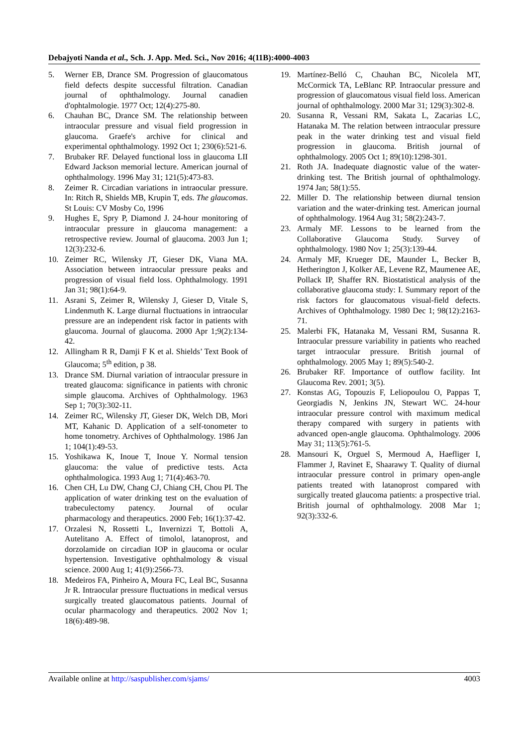Debajyoti Nanda et al., Sch. J. App. Med. Sci., Nov 2016; 4(11B):4000-4003
5. Werner EB, Drance SM. Progression of glaucomatous field defects despite successful filtration. Canadian journal of ophthalmology. Journal canadien d'ophtalmologie. 1977 Oct; 12(4):275-80.
6. Chauhan BC, Drance SM. The relationship between intraocular pressure and visual field progression in glaucoma. Graefe's archive for clinical and experimental ophthalmology. 1992 Oct 1; 230(6):521-6.
7. Brubaker RF. Delayed functional loss in glaucoma LII Edward Jackson memorial lecture. American journal of ophthalmology. 1996 May 31; 121(5):473-83.
8. Zeimer R. Circadian variations in intraocular pressure. In: Ritch R, Shields MB, Krupin T, eds. The glaucomas. St Louis: CV Mosby Co, 1996
9. Hughes E, Spry P, Diamond J. 24-hour monitoring of intraocular pressure in glaucoma management: a retrospective review. Journal of glaucoma. 2003 Jun 1; 12(3):232-6.
10. Zeimer RC, Wilensky JT, Gieser DK, Viana MA. Association between intraocular pressure peaks and progression of visual field loss. Ophthalmology. 1991 Jan 31; 98(1):64-9.
11. Asrani S, Zeimer R, Wilensky J, Gieser D, Vitale S, Lindenmuth K. Large diurnal fluctuations in intraocular pressure are an independent risk factor in patients with glaucoma. Journal of glaucoma. 2000 Apr 1;9(2):134-42.
12. Allingham R R, Damji F K et al. Shields’ Text Book of Glaucoma; 5<sup>th</sup> edition, p 38.
13. Drance SM. Diurnal variation of intraocular pressure in treated glaucoma: significance in patients with chronic simple glaucoma. Archives of Ophthalmology. 1963 Sep 1; 70(3):302-11.
14. Zeimer RC, Wilensky JT, Gieser DK, Welch DB, Mori MT, Kahanic D. Application of a self-tonometer to home tonometry. Archives of Ophthalmology. 1986 Jan 1; 104(1):49-53.
15. Yoshikawa K, Inoue T, Inoue Y. Normal tension glaucoma: the value of predictive tests. Acta ophthalmologica. 1993 Aug 1; 71(4):463-70.
16. Chen CH, Lu DW, Chang CJ, Chiang CH, Chou PI. The application of water drinking test on the evaluation of trabeculectomy patency. Journal of ocular pharmacology and therapeutics. 2000 Feb; 16(1):37-42.
17. Orzalesi N, Rossetti L, Invernizzi T, Bottoli A, Autelitano A. Effect of timolol, latanoprost, and dorzolamide on circadian IOP in glaucoma or ocular hypertension. Investigative ophthalmology & visual science. 2000 Aug 1; 41(9):2566-73.
18. Medeiros FA, Pinheiro A, Moura FC, Leal BC, Susanna Jr R. Intraocular pressure fluctuations in medical versus surgically treated glaucomatous patients. Journal of ocular pharmacology and therapeutics. 2002 Nov 1; 18(6):489-98.
19. Martínez-Belló C, Chauhan BC, Nicolela MT, McCormick TA, LeBlanc RP. Intraocular pressure and progression of glaucomatous visual field loss. American journal of ophthalmology. 2000 Mar 31; 129(3):302-8.
20. Susanna R, Vessani RM, Sakata L, Zacarias LC, Hatanaka M. The relation between intraocular pressure peak in the water drinking test and visual field progression in glaucoma. British journal of ophthalmology. 2005 Oct 1; 89(10):1298-301.
21. Roth JA. Inadequate diagnostic value of the water-drinking test. The British journal of ophthalmology. 1974 Jan; 58(1):55.
22. Miller D. The relationship between diurnal tension variation and the water-drinking test. American journal of ophthalmology. 1964 Aug 31; 58(2):243-7.
23. Armaly MF. Lessons to be learned from the Collaborative Glaucoma Study. Survey of ophthalmology. 1980 Nov 1; 25(3):139-44.
24. Armaly MF, Krueger DE, Maunder L, Becker B, Hetherington J, Kolker AE, Levene RZ, Maumenee AE, Pollack IP, Shaffer RN. Biostatistical analysis of the collaborative glaucoma study: I. Summary report of the risk factors for glaucomatous visual-field defects. Archives of Ophthalmology. 1980 Dec 1; 98(12):2163-71.
25. Malerbi FK, Hatanaka M, Vessani RM, Susanna R. Intraocular pressure variability in patients who reached target intraocular pressure. British journal of ophthalmology. 2005 May 1; 89(5):540-2.
26. Brubaker RF. Importance of outflow facility. Int Glaucoma Rev. 2001; 3(5).
27. Konstas AG, Topouzis F, Leliopoulou O, Pappas T, Georgiadis N, Jenkins JN, Stewart WC. 24-hour intraocular pressure control with maximum medical therapy compared with surgery in patients with advanced open-angle glaucoma. Ophthalmology. 2006 May 31; 113(5):761-5.
28. Mansouri K, Orguel S, Mermoud A, Haefliger I, Flammer J, Ravinet E, Shaarawy T. Quality of diurnal intraocular pressure control in primary open-angle patients treated with latanoprost compared with surgically treated glaucoma patients: a prospective trial. British journal of ophthalmology. 2008 Mar 1; 92(3):332-6.
Available online at http://saspublisher.com/sjams/ 4003